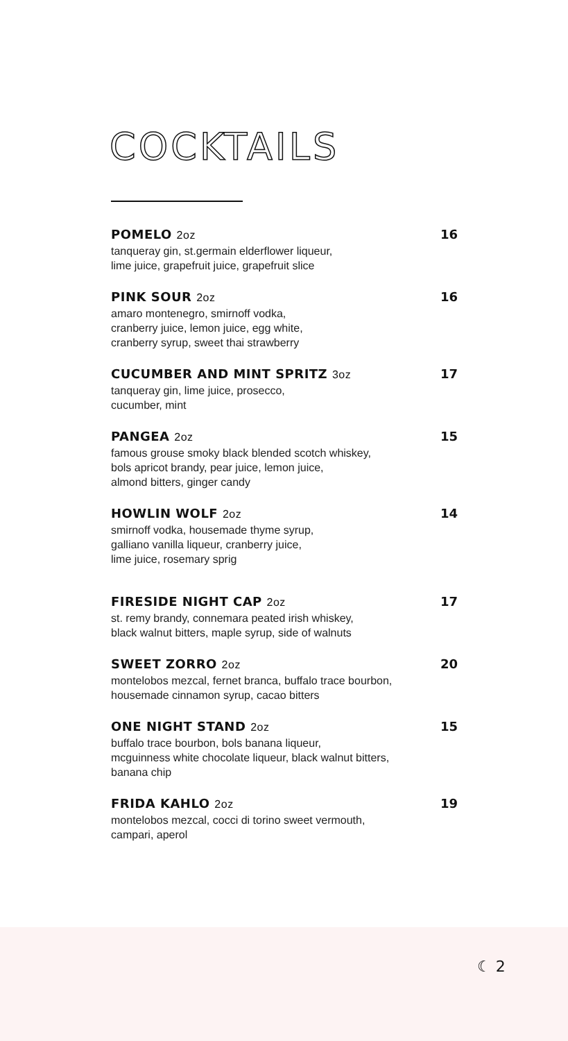COCKTAILS
POMELO 2oz 16
tanqueray gin, st.germain elderflower liqueur,
lime juice, grapefruit juice, grapefruit slice
PINK SOUR 2oz 16
amaro montenegro, smirnoff vodka,
cranberry juice, lemon juice, egg white,
cranberry syrup, sweet thai strawberry
CUCUMBER AND MINT SPRITZ 3oz 17
tanqueray gin, lime juice, prosecco,
cucumber, mint
PANGEA 2oz 15
famous grouse smoky black blended scotch whiskey,
bols apricot brandy, pear juice, lemon juice,
almond bitters, ginger candy
HOWLIN WOLF 2oz 14
smirnoff vodka, housemade thyme syrup,
galliano vanilla liqueur, cranberry juice,
lime juice, rosemary sprig
FIRESIDE NIGHT CAP 2oz 17
st. remy brandy, connemara peated irish whiskey,
black walnut bitters, maple syrup, side of walnuts
SWEET ZORRO 2oz 20
montelobos mezcal, fernet branca, buffalo trace bourbon,
housemade cinnamon syrup, cacao bitters
ONE NIGHT STAND 2oz 15
buffalo trace bourbon, bols banana liqueur,
mcguinness white chocolate liqueur, black walnut bitters,
banana chip
FRIDA KAHLO 2oz 19
montelobos mezcal, cocci di torino sweet vermouth,
campari, aperol
☾ 2